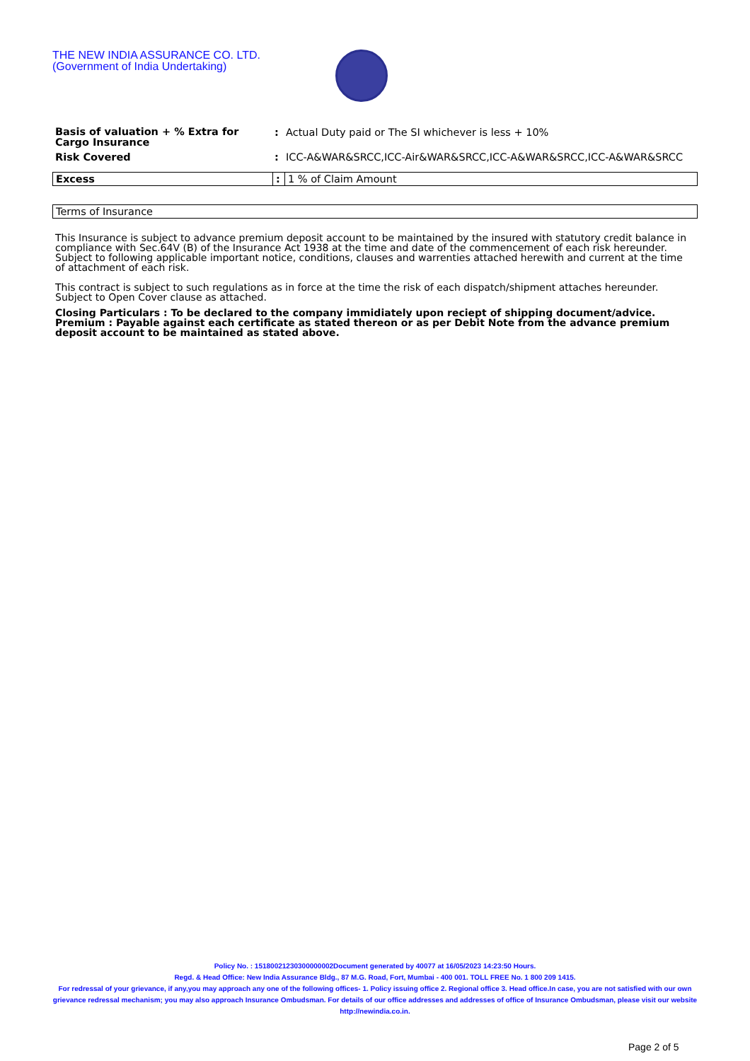THE NEW INDIA ASSURANCE CO. LTD.
(Government of India Undertaking)
| Basis of valuation + % Extra for Cargo Insurance | : | Actual Duty paid or The SI whichever is less + 10% |
| Risk Covered | : | ICC-A&WAR&SRCC,ICC-Air&WAR&SRCC,ICC-A&WAR&SRCC,ICC-A&WAR&SRCC |
| Excess | : | 1 % of Claim Amount |
| Terms of Insurance |
This Insurance is subject to advance premium deposit account to be maintained by the insured with statutory credit balance in compliance with Sec.64V (B) of the Insurance Act 1938 at the time and date of the commencement of each risk hereunder. Subject to following applicable important notice, conditions, clauses and warrenties attached herewith and current at the time of attachment of each risk.
This contract is subject to such regulations as in force at the time the risk of each dispatch/shipment attaches hereunder. Subject to Open Cover clause as attached.
Closing Particulars : To be declared to the company immidiately upon reciept of shipping document/advice.
Premium : Payable against each certificate as stated thereon or as per Debit Note from the advance premium deposit account to be maintained as stated above.
Policy No. : 15180021230300000002Document generated by 40077 at 16/05/2023 14:23:50 Hours.
Regd. & Head Office: New India Assurance Bldg., 87 M.G. Road, Fort, Mumbai - 400 001. TOLL FREE No. 1 800 209 1415.
For redressal of your grievance, if any,you may approach any one of the following offices- 1. Policy issuing office 2. Regional office 3. Head office.In case, you are not satisfied with our own grievance redressal mechanism; you may also approach Insurance Ombudsman. For details of our office addresses and addresses of office of Insurance Ombudsman, please visit our website http://newindia.co.in.
Page 2 of 5